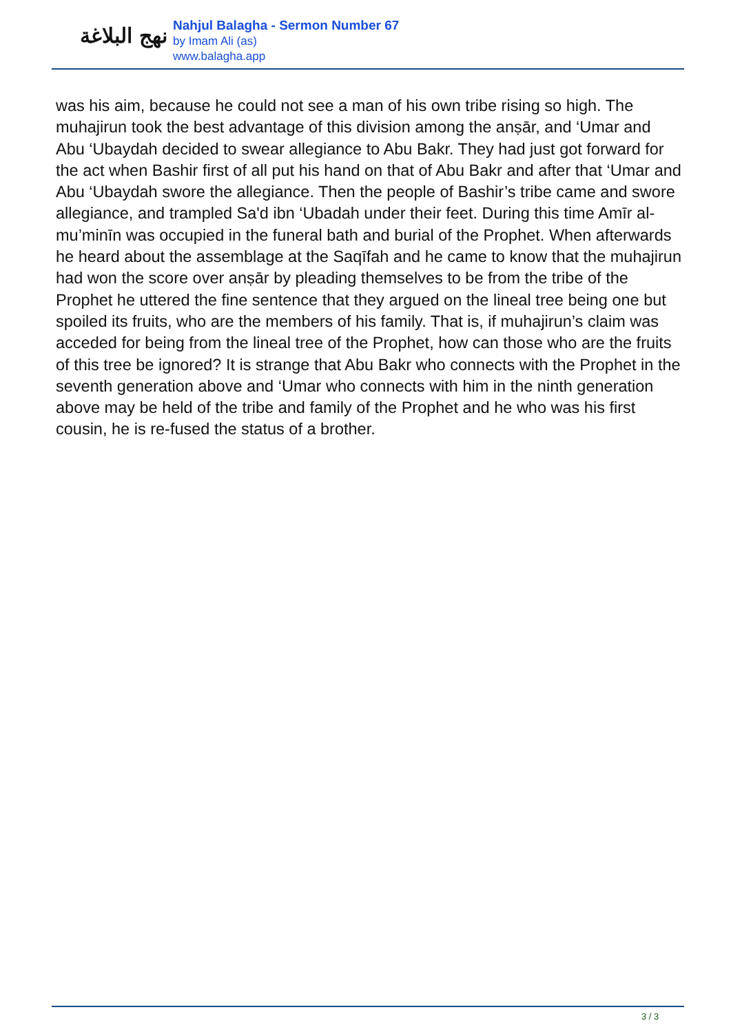نهج البلاغة
Nahjul Balagha - Sermon Number 67
by Imam Ali (as)
www.balagha.app
was his aim, because he could not see a man of his own tribe rising so high. The muhajirun took the best advantage of this division among the anṣār, and ‘Umar and Abu ‘Ubaydah decided to swear allegiance to Abu Bakr. They had just got forward for the act when Bashir first of all put his hand on that of Abu Bakr and after that ‘Umar and Abu ‘Ubaydah swore the allegiance. Then the people of Bashir’s tribe came and swore allegiance, and trampled Sa'd ibn ‘Ubadah under their feet. During this time Amīr al-mu’minīn was occupied in the funeral bath and burial of the Prophet. When afterwards he heard about the assemblage at the Saqīfah and he came to know that the muhajirun had won the score over anṣār by pleading themselves to be from the tribe of the Prophet he uttered the fine sentence that they argued on the lineal tree being one but spoiled its fruits, who are the members of his family. That is, if muhajirun’s claim was acceded for being from the lineal tree of the Prophet, how can those who are the fruits of this tree be ignored? It is strange that Abu Bakr who connects with the Prophet in the seventh generation above and ‘Umar who connects with him in the ninth generation above may be held of the tribe and family of the Prophet and he who was his first cousin, he is re-fused the status of a brother.
3 / 3